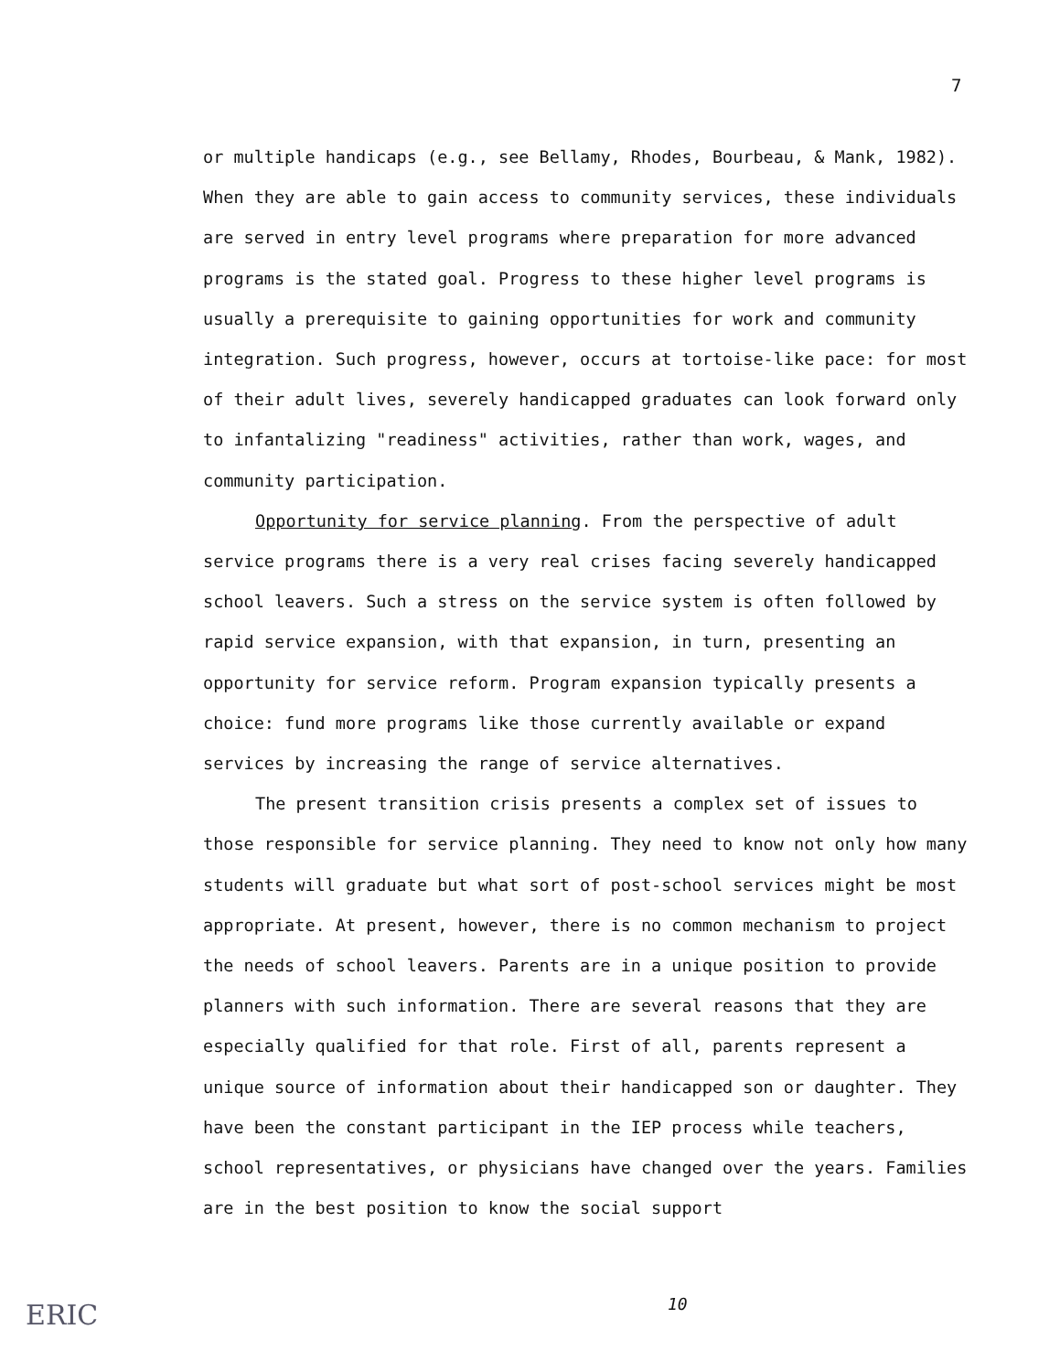7
or multiple handicaps (e.g., see Bellamy, Rhodes, Bourbeau, & Mank, 1982). When they are able to gain access to community services, these individuals are served in entry level programs where preparation for more advanced programs is the stated goal. Progress to these higher level programs is usually a prerequisite to gaining opportunities for work and community integration. Such progress, however, occurs at tortoise-like pace: for most of their adult lives, severely handicapped graduates can look forward only to infantalizing "readiness" activities, rather than work, wages, and community participation.
Opportunity for service planning. From the perspective of adult service programs there is a very real crises facing severely handicapped school leavers. Such a stress on the service system is often followed by rapid service expansion, with that expansion, in turn, presenting an opportunity for service reform. Program expansion typically presents a choice: fund more programs like those currently available or expand services by increasing the range of service alternatives.
The present transition crisis presents a complex set of issues to those responsible for service planning. They need to know not only how many students will graduate but what sort of post-school services might be most appropriate. At present, however, there is no common mechanism to project the needs of school leavers. Parents are in a unique position to provide planners with such information. There are several reasons that they are especially qualified for that role. First of all, parents represent a unique source of information about their handicapped son or daughter. They have been the constant participant in the IEP process while teachers, school representatives, or physicians have changed over the years. Families are in the best position to know the social support
10
ERIC